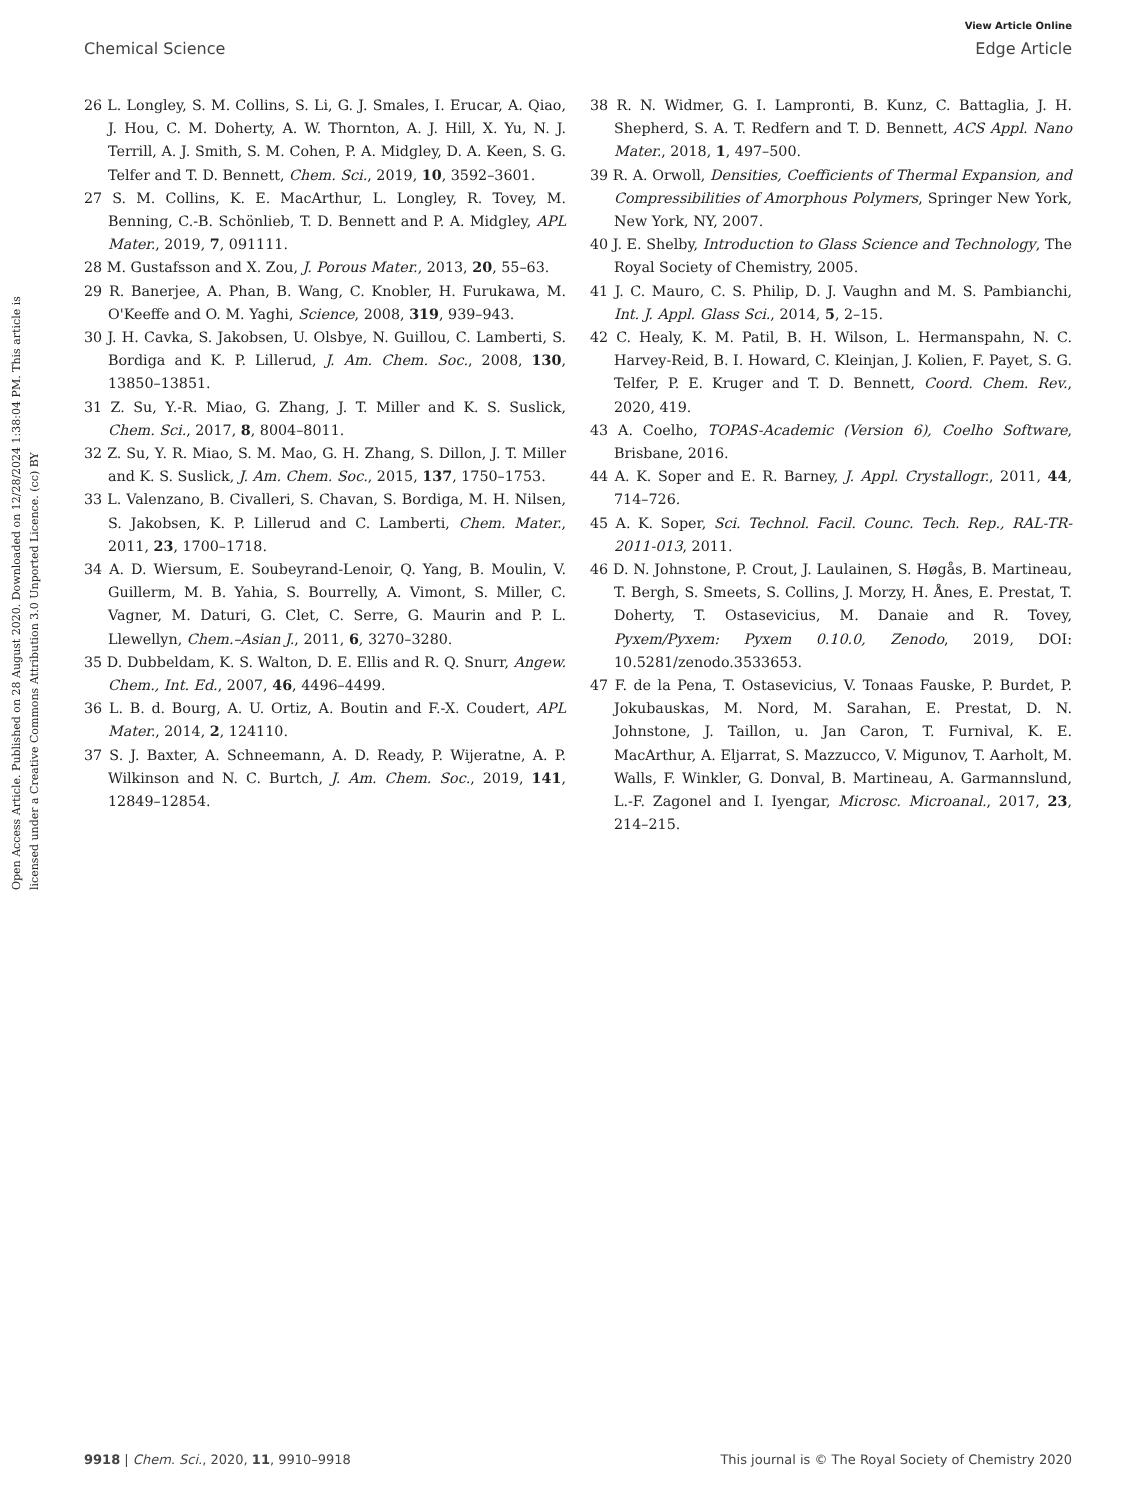View Article Online
Chemical Science Edge Article
Open Access Article. Published on 28 August 2020. Downloaded on 12/28/2024 1:38:04 PM. This article is licensed under a Creative Commons Attribution 3.0 Unported Licence. (cc) BY
26 L. Longley, S. M. Collins, S. Li, G. J. Smales, I. Erucar, A. Qiao, J. Hou, C. M. Doherty, A. W. Thornton, A. J. Hill, X. Yu, N. J. Terrill, A. J. Smith, S. M. Cohen, P. A. Midgley, D. A. Keen, S. G. Telfer and T. D. Bennett, Chem. Sci., 2019, 10, 3592–3601.
27 S. M. Collins, K. E. MacArthur, L. Longley, R. Tovey, M. Benning, C.-B. Schönlieb, T. D. Bennett and P. A. Midgley, APL Mater., 2019, 7, 091111.
28 M. Gustafsson and X. Zou, J. Porous Mater., 2013, 20, 55–63.
29 R. Banerjee, A. Phan, B. Wang, C. Knobler, H. Furukawa, M. O'Keeffe and O. M. Yaghi, Science, 2008, 319, 939–943.
30 J. H. Cavka, S. Jakobsen, U. Olsbye, N. Guillou, C. Lamberti, S. Bordiga and K. P. Lillerud, J. Am. Chem. Soc., 2008, 130, 13850–13851.
31 Z. Su, Y.-R. Miao, G. Zhang, J. T. Miller and K. S. Suslick, Chem. Sci., 2017, 8, 8004–8011.
32 Z. Su, Y. R. Miao, S. M. Mao, G. H. Zhang, S. Dillon, J. T. Miller and K. S. Suslick, J. Am. Chem. Soc., 2015, 137, 1750–1753.
33 L. Valenzano, B. Civalleri, S. Chavan, S. Bordiga, M. H. Nilsen, S. Jakobsen, K. P. Lillerud and C. Lamberti, Chem. Mater., 2011, 23, 1700–1718.
34 A. D. Wiersum, E. Soubeyrand-Lenoir, Q. Yang, B. Moulin, V. Guillerm, M. B. Yahia, S. Bourrelly, A. Vimont, S. Miller, C. Vagner, M. Daturi, G. Clet, C. Serre, G. Maurin and P. L. Llewellyn, Chem.–Asian J., 2011, 6, 3270–3280.
35 D. Dubbeldam, K. S. Walton, D. E. Ellis and R. Q. Snurr, Angew. Chem., Int. Ed., 2007, 46, 4496–4499.
36 L. B. d. Bourg, A. U. Ortiz, A. Boutin and F.-X. Coudert, APL Mater., 2014, 2, 124110.
37 S. J. Baxter, A. Schneemann, A. D. Ready, P. Wijeratne, A. P. Wilkinson and N. C. Burtch, J. Am. Chem. Soc., 2019, 141, 12849–12854.
38 R. N. Widmer, G. I. Lampronti, B. Kunz, C. Battaglia, J. H. Shepherd, S. A. T. Redfern and T. D. Bennett, ACS Appl. Nano Mater., 2018, 1, 497–500.
39 R. A. Orwoll, Densities, Coefficients of Thermal Expansion, and Compressibilities of Amorphous Polymers, Springer New York, New York, NY, 2007.
40 J. E. Shelby, Introduction to Glass Science and Technology, The Royal Society of Chemistry, 2005.
41 J. C. Mauro, C. S. Philip, D. J. Vaughn and M. S. Pambianchi, Int. J. Appl. Glass Sci., 2014, 5, 2–15.
42 C. Healy, K. M. Patil, B. H. Wilson, L. Hermanspahn, N. C. Harvey-Reid, B. I. Howard, C. Kleinjan, J. Kolien, F. Payet, S. G. Telfer, P. E. Kruger and T. D. Bennett, Coord. Chem. Rev., 2020, 419.
43 A. Coelho, TOPAS-Academic (Version 6), Coelho Software, Brisbane, 2016.
44 A. K. Soper and E. R. Barney, J. Appl. Crystallogr., 2011, 44, 714–726.
45 A. K. Soper, Sci. Technol. Facil. Counc. Tech. Rep., RAL-TR-2011-013, 2011.
46 D. N. Johnstone, P. Crout, J. Laulainen, S. Høgås, B. Martineau, T. Bergh, S. Smeets, S. Collins, J. Morzy, H. Ånes, E. Prestat, T. Doherty, T. Ostasevicius, M. Danaie and R. Tovey, Pyxem/Pyxem: Pyxem 0.10.0, Zenodo, 2019, DOI: 10.5281/zenodo.3533653.
47 F. de la Pena, T. Ostasevicius, V. Tonaas Fauske, P. Burdet, P. Jokubauskas, M. Nord, M. Sarahan, E. Prestat, D. N. Johnstone, J. Taillon, u. Jan Caron, T. Furnival, K. E. MacArthur, A. Eljarrat, S. Mazzucco, V. Migunov, T. Aarholt, M. Walls, F. Winkler, G. Donval, B. Martineau, A. Garmannslund, L.-F. Zagonel and I. Iyengar, Microsc. Microanal., 2017, 23, 214–215.
9918 | Chem. Sci., 2020, 11, 9910–9918 This journal is © The Royal Society of Chemistry 2020